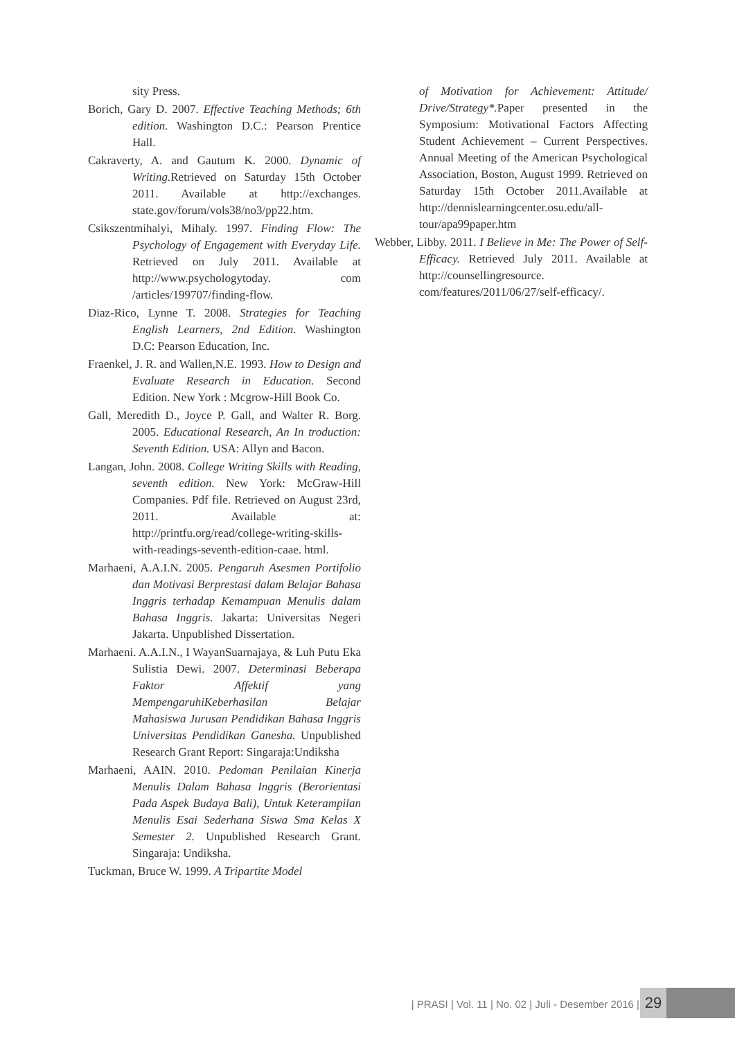sity Press.
Borich, Gary D. 2007. Effective Teaching Methods; 6th edition. Washington D.C.: Pearson Prentice Hall.
Cakraverty, A. and Gautum K. 2000. Dynamic of Writing. Retrieved on Saturday 15th October 2011. Available at http://exchanges. state.gov/forum/vols38/no3/pp22.htm.
Csikszentmihalyi, Mihaly. 1997. Finding Flow: The Psychology of Engagement with Everyday Life. Retrieved on July 2011. Available at http://www.psychologytoday. com /articles/199707/finding-flow.
Diaz-Rico, Lynne T. 2008. Strategies for Teaching English Learners, 2nd Edition. Washington D.C: Pearson Education, Inc.
Fraenkel, J. R. and Wallen,N.E. 1993. How to Design and Evaluate Research in Education. Second Edition. New York : Mcgrow-Hill Book Co.
Gall, Meredith D., Joyce P. Gall, and Walter R. Borg. 2005. Educational Research, An In troduction: Seventh Edition. USA: Allyn and Bacon.
Langan, John. 2008. College Writing Skills with Reading, seventh edition. New York: McGraw-Hill Companies. Pdf file. Retrieved on August 23rd, 2011. Available at: http://printfu.org/read/college-writing-skills-with-readings-seventh-edition-caae. html.
Marhaeni, A.A.I.N. 2005. Pengaruh Asesmen Portifolio dan Motivasi Berprestasi dalam Belajar Bahasa Inggris terhadap Kemampuan Menulis dalam Bahasa Inggris. Jakarta: Universitas Negeri Jakarta. Unpublished Dissertation.
Marhaeni. A.A.I.N., I WayanSuarnajaya, & Luh Putu Eka Sulistia Dewi. 2007. Determinasi Beberapa Faktor Affektif yang MempengaruhiKeberhasilan Belajar Mahasiswa Jurusan Pendidikan Bahasa Inggris Universitas Pendidikan Ganesha. Unpublished Research Grant Report: Singaraja:Undiksha
Marhaeni, AAIN. 2010. Pedoman Penilaian Kinerja Menulis Dalam Bahasa Inggris (Berorientasi Pada Aspek Budaya Bali), Untuk Keterampilan Menulis Esai Sederhana Siswa Sma Kelas X Semester 2. Unpublished Research Grant. Singaraja: Undiksha.
Tuckman, Bruce W. 1999. A Tripartite Model
of Motivation for Achievement: Attitude/ Drive/Strategy*. Paper presented in the Symposium: Motivational Factors Affecting Student Achievement – Current Perspectives. Annual Meeting of the American Psychological Association, Boston, August 1999. Retrieved on Saturday 15th October 2011.Available at http://dennislearningcenter.osu.edu/all-tour/apa99paper.htm
Webber, Libby. 2011. I Believe in Me: The Power of Self-Efficacy. Retrieved July 2011. Available at http://counsellingresource. com/features/2011/06/27/self-efficacy/.
| PRASI | Vol. 11 | No. 02 | Juli - Desember 2016 |
29